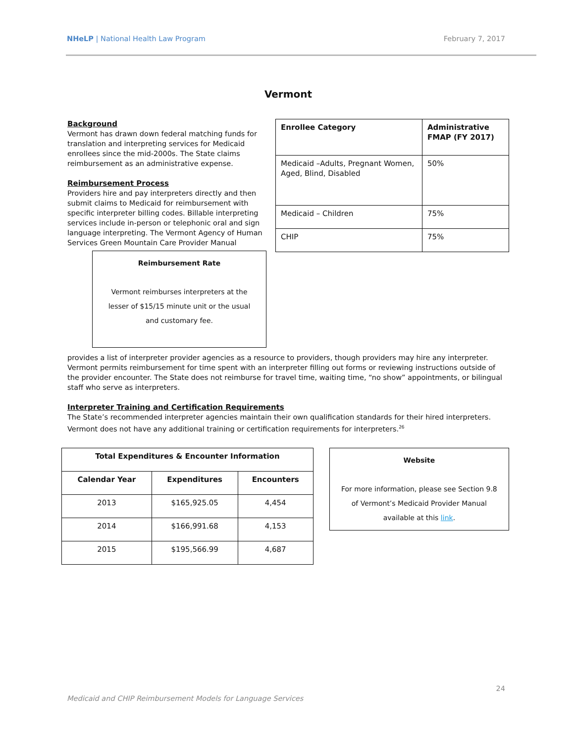NHeLP | National Health Law Program February 7, 2017
Vermont
| Enrollee Category | Administrative FMAP (FY 2017) |
| --- | --- |
| Medicaid –Adults, Pregnant Women, Aged, Blind, Disabled | 50% |
| Medicaid – Children | 75% |
| CHIP | 75% |
Background
Vermont has drawn down federal matching funds for translation and interpreting services for Medicaid enrollees since the mid-2000s. The State claims reimbursement as an administrative expense.
Reimbursement Process
Providers hire and pay interpreters directly and then submit claims to Medicaid for reimbursement with specific interpreter billing codes. Billable interpreting services include in-person or telephonic oral and sign language interpreting. The Vermont Agency of Human Services Green Mountain Care Provider Manual
Reimbursement Rate
Vermont reimburses interpreters at the lesser of $15/15 minute unit or the usual and customary fee.
provides a list of interpreter provider agencies as a resource to providers, though providers may hire any interpreter. Vermont permits reimbursement for time spent with an interpreter filling out forms or reviewing instructions outside of the provider encounter. The State does not reimburse for travel time, waiting time, “no show” appointments, or bilingual staff who serve as interpreters.
Interpreter Training and Certification Requirements
The State’s recommended interpreter agencies maintain their own qualification standards for their hired interpreters. Vermont does not have any additional training or certification requirements for interpreters.<sup>26</sup>
| Total Expenditures & Encounter Information | | |
| --- | --- | --- |
| Calendar Year | Expenditures | Encounters |
| 2013 | $165,925.05 | 4,454 |
| 2014 | $166,991.68 | 4,153 |
| 2015 | $195,566.99 | 4,687 |
Website
For more information, please see Section 9.8 of Vermont’s Medicaid Provider Manual available at this link.
24
Medicaid and CHIP Reimbursement Models for Language Services